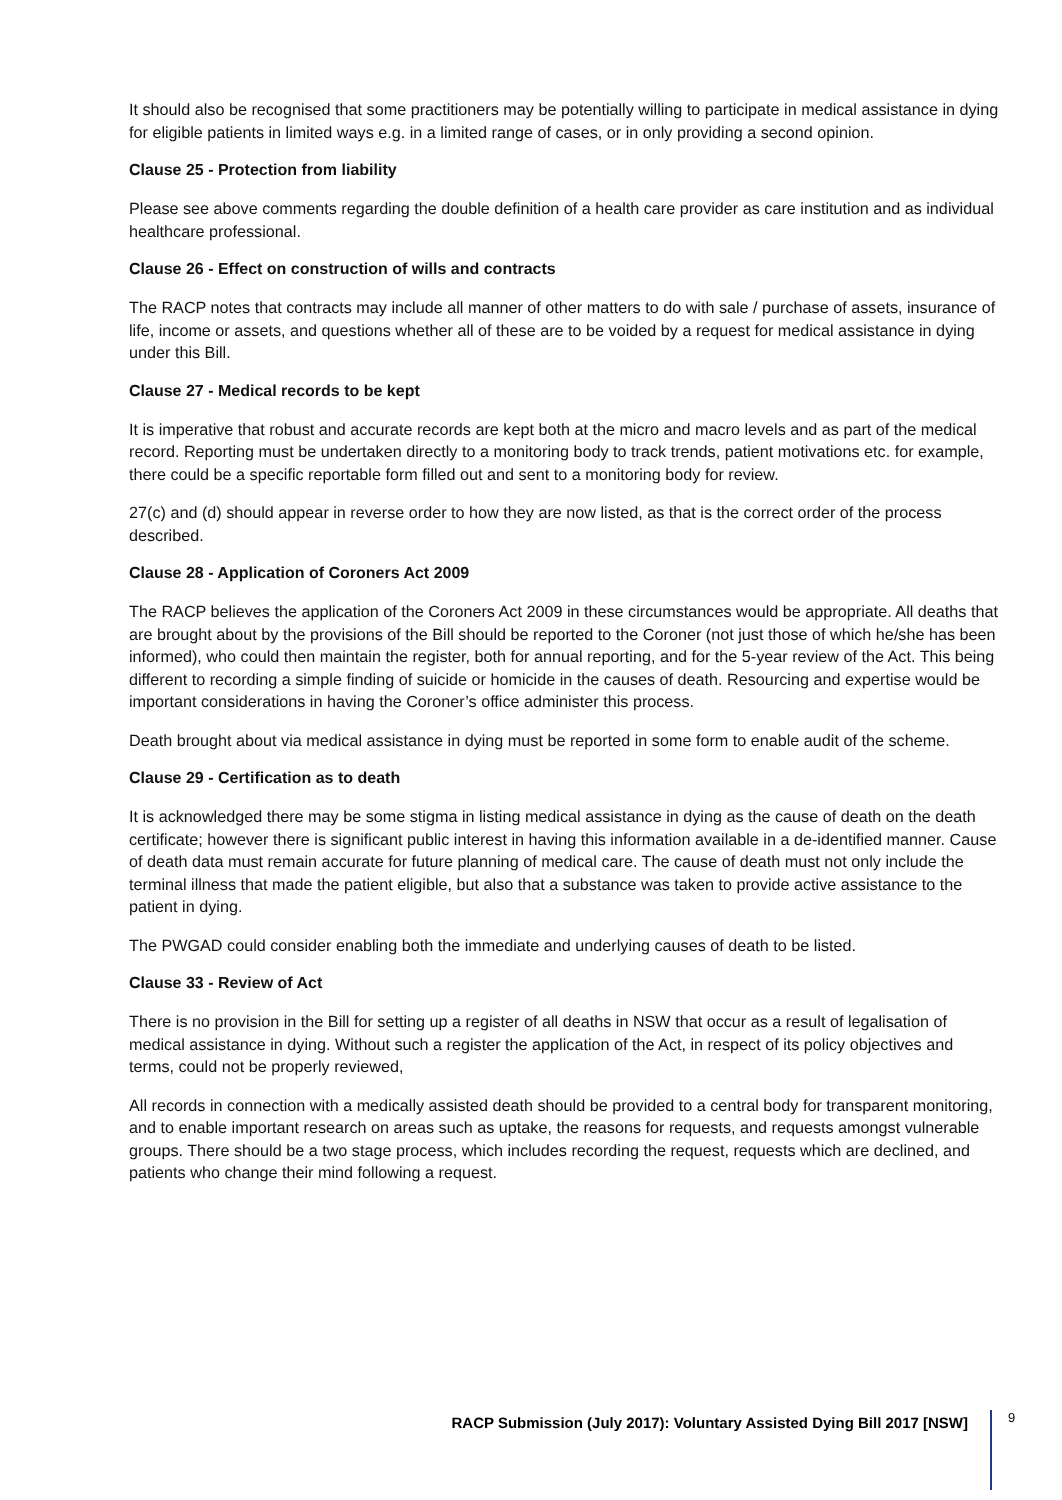It should also be recognised that some practitioners may be potentially willing to participate in medical assistance in dying for eligible patients in limited ways e.g. in a limited range of cases, or in only providing a second opinion.
Clause 25 - Protection from liability
Please see above comments regarding the double definition of a health care provider as care institution and as individual healthcare professional.
Clause 26 - Effect on construction of wills and contracts
The RACP notes that contracts may include all manner of other matters to do with sale / purchase of assets, insurance of life, income or assets, and questions whether all of these are to be voided by a request for medical assistance in dying under this Bill.
Clause 27 - Medical records to be kept
It is imperative that robust and accurate records are kept both at the micro and macro levels and as part of the medical record. Reporting must be undertaken directly to a monitoring body to track trends, patient motivations etc. for example, there could be a specific reportable form filled out and sent to a monitoring body for review.
27(c) and (d) should appear in reverse order to how they are now listed, as that is the correct order of the process described.
Clause 28 - Application of Coroners Act 2009
The RACP believes the application of the Coroners Act 2009 in these circumstances would be appropriate. All deaths that are brought about by the provisions of the Bill should be reported to the Coroner (not just those of which he/she has been informed), who could then maintain the register, both for annual reporting, and for the 5-year review of the Act. This being different to recording a simple finding of suicide or homicide in the causes of death. Resourcing and expertise would be important considerations in having the Coroner’s office administer this process.
Death brought about via medical assistance in dying must be reported in some form to enable audit of the scheme.
Clause 29 - Certification as to death
It is acknowledged there may be some stigma in listing medical assistance in dying as the cause of death on the death certificate; however there is significant public interest in having this information available in a de-identified manner. Cause of death data must remain accurate for future planning of medical care. The cause of death must not only include the terminal illness that made the patient eligible, but also that a substance was taken to provide active assistance to the patient in dying.
The PWGAD could consider enabling both the immediate and underlying causes of death to be listed.
Clause 33 - Review of Act
There is no provision in the Bill for setting up a register of all deaths in NSW that occur as a result of legalisation of medical assistance in dying. Without such a register the application of the Act, in respect of its policy objectives and terms, could not be properly reviewed,
All records in connection with a medically assisted death should be provided to a central body for transparent monitoring, and to enable important research on areas such as uptake, the reasons for requests, and requests amongst vulnerable groups. There should be a two stage process, which includes recording the request, requests which are declined, and patients who change their mind following a request.
RACP Submission (July 2017): Voluntary Assisted Dying Bill 2017 [NSW]
9